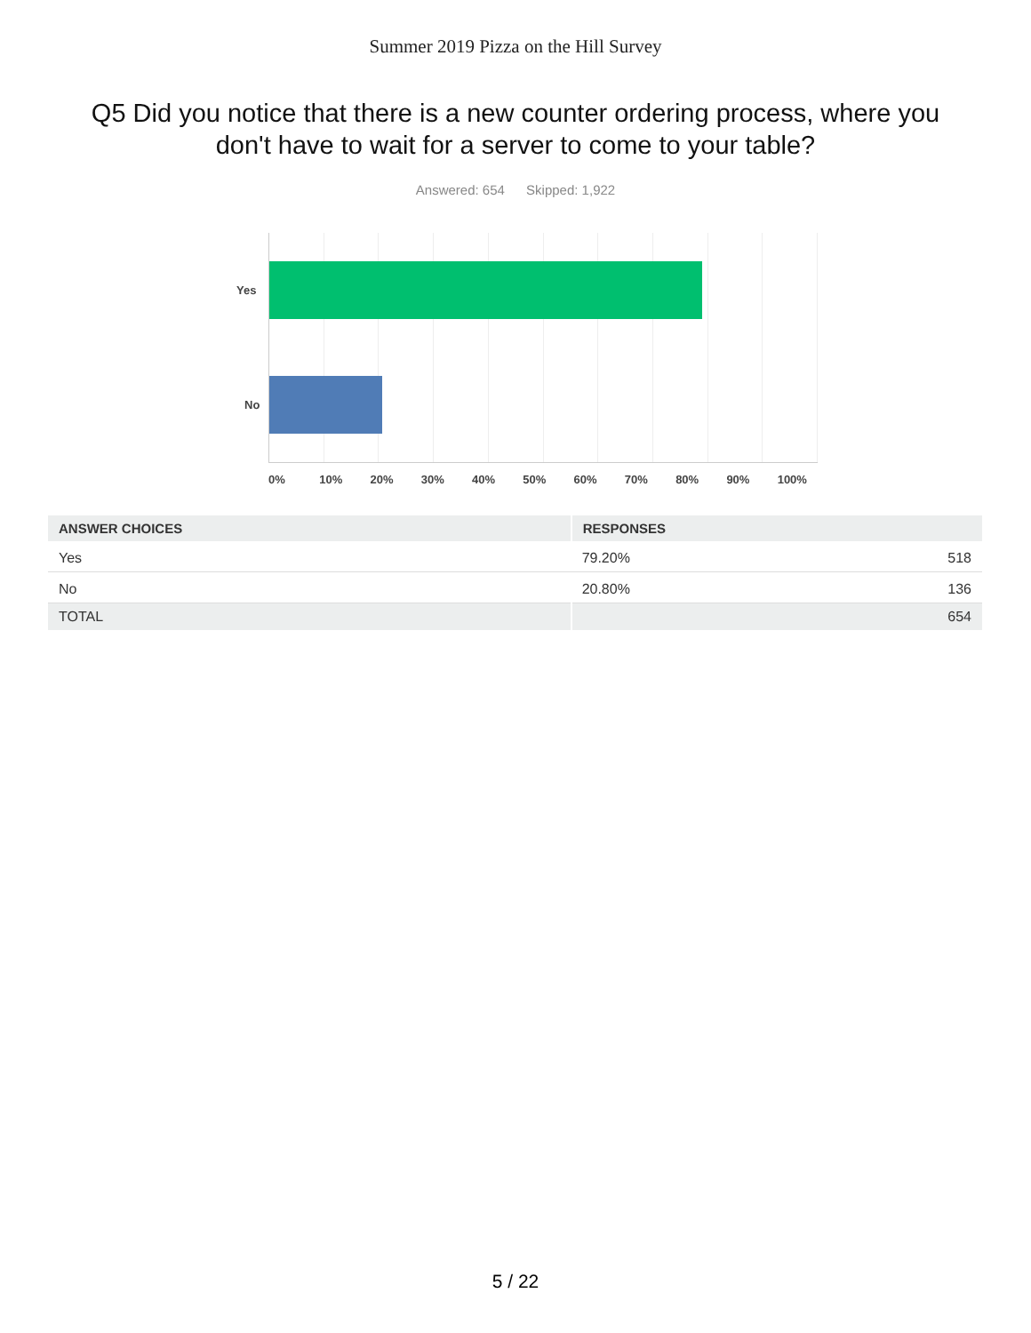Summer 2019 Pizza on the Hill Survey
Q5 Did you notice that there is a new counter ordering process, where you don't have to wait for a server to come to your table?
Answered: 654 Skipped: 1,922
Yes
No
0% 10% 20% 30% 40% 50% 60% 70% 80% 90% 100%
| ANSWER CHOICES | RESPONSES | |
| --- | --- | --- |
| Yes | 79.20% | 518 |
| No | 20.80% | 136 |
| TOTAL | | 654 |
5 / 22